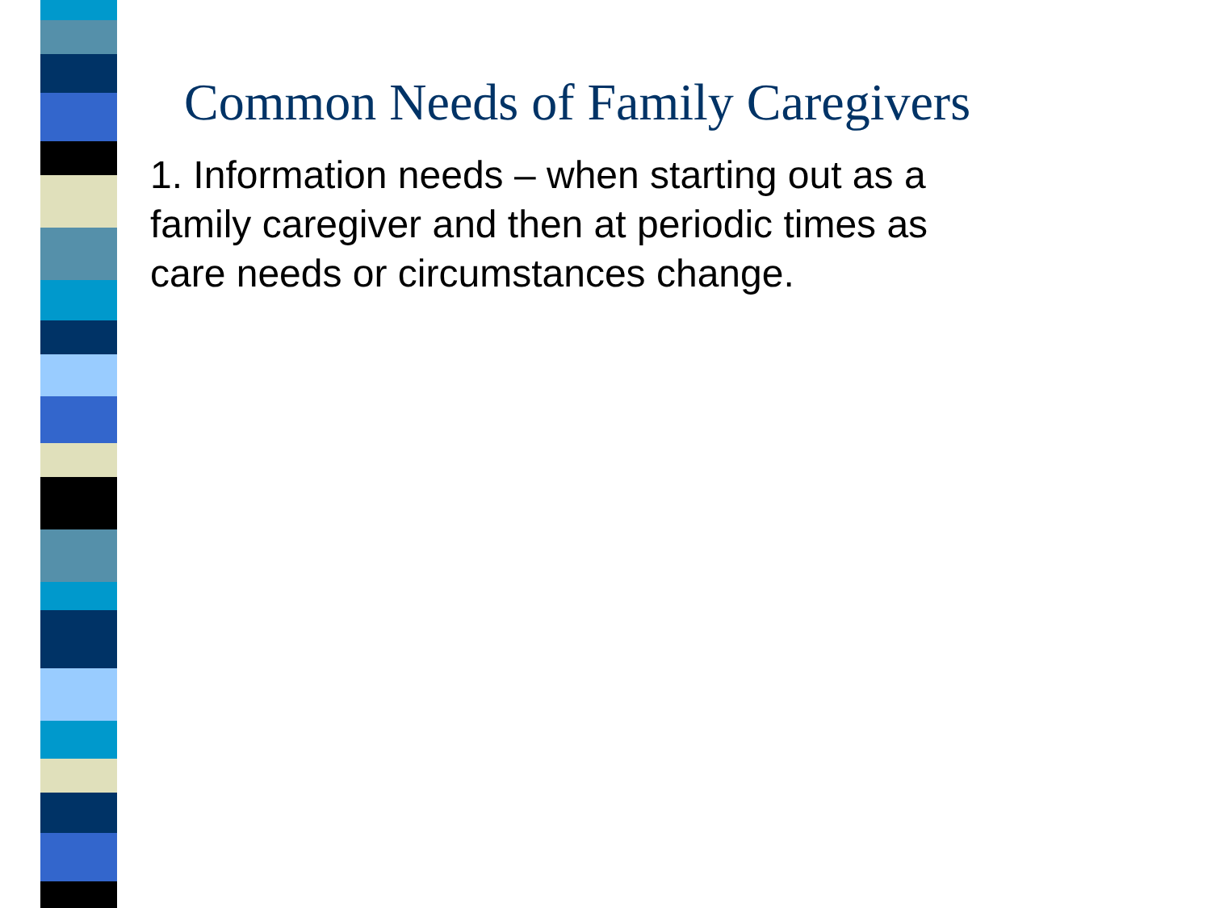Common Needs of Family Caregivers
1. Information needs – when starting out as a family caregiver and then at periodic times as care needs or circumstances change.